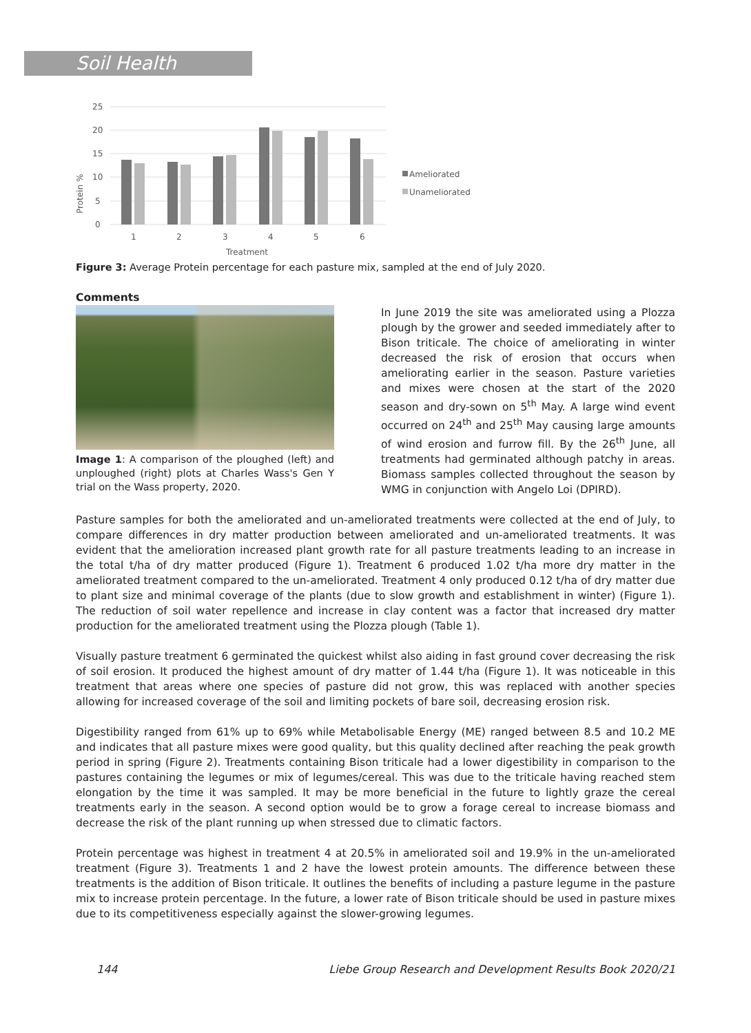Soil Health
Protein %
25
20
15
10
5
0
1
2
3
4
5
6
Treatment
Ameliorated
Unameliorated
Figure 3: Average Protein percentage for each pasture mix, sampled at the end of July 2020.
Comments
Image 1: A comparison of the ploughed (left) and unploughed (right) plots at Charles Wass's Gen Y trial on the Wass property, 2020.
In June 2019 the site was ameliorated using a Plozza plough by the grower and seeded immediately after to Bison triticale. The choice of ameliorating in winter decreased the risk of erosion that occurs when ameliorating earlier in the season. Pasture varieties and mixes were chosen at the start of the 2020 season and dry-sown on 5<sup>th</sup> May. A large wind event occurred on 24<sup>th</sup> and 25<sup>th</sup> May causing large amounts of wind erosion and furrow fill. By the 26<sup>th</sup> June, all treatments had germinated although patchy in areas. Biomass samples collected throughout the season by WMG in conjunction with Angelo Loi (DPIRD).
Pasture samples for both the ameliorated and un-ameliorated treatments were collected at the end of July, to compare differences in dry matter production between ameliorated and un-ameliorated treatments. It was evident that the amelioration increased plant growth rate for all pasture treatments leading to an increase in the total t/ha of dry matter produced (Figure 1). Treatment 6 produced 1.02 t/ha more dry matter in the ameliorated treatment compared to the un-ameliorated. Treatment 4 only produced 0.12 t/ha of dry matter due to plant size and minimal coverage of the plants (due to slow growth and establishment in winter) (Figure 1). The reduction of soil water repellence and increase in clay content was a factor that increased dry matter production for the ameliorated treatment using the Plozza plough (Table 1).
Visually pasture treatment 6 germinated the quickest whilst also aiding in fast ground cover decreasing the risk of soil erosion. It produced the highest amount of dry matter of 1.44 t/ha (Figure 1). It was noticeable in this treatment that areas where one species of pasture did not grow, this was replaced with another species allowing for increased coverage of the soil and limiting pockets of bare soil, decreasing erosion risk.
Digestibility ranged from 61% up to 69% while Metabolisable Energy (ME) ranged between 8.5 and 10.2 ME and indicates that all pasture mixes were good quality, but this quality declined after reaching the peak growth period in spring (Figure 2). Treatments containing Bison triticale had a lower digestibility in comparison to the pastures containing the legumes or mix of legumes/cereal. This was due to the triticale having reached stem elongation by the time it was sampled. It may be more beneficial in the future to lightly graze the cereal treatments early in the season. A second option would be to grow a forage cereal to increase biomass and decrease the risk of the plant running up when stressed due to climatic factors.
Protein percentage was highest in treatment 4 at 20.5% in ameliorated soil and 19.9% in the un-ameliorated treatment (Figure 3). Treatments 1 and 2 have the lowest protein amounts. The difference between these treatments is the addition of Bison triticale. It outlines the benefits of including a pasture legume in the pasture mix to increase protein percentage. In the future, a lower rate of Bison triticale should be used in pasture mixes due to its competitiveness especially against the slower-growing legumes.
144 Liebe Group Research and Development Results Book 2020/21